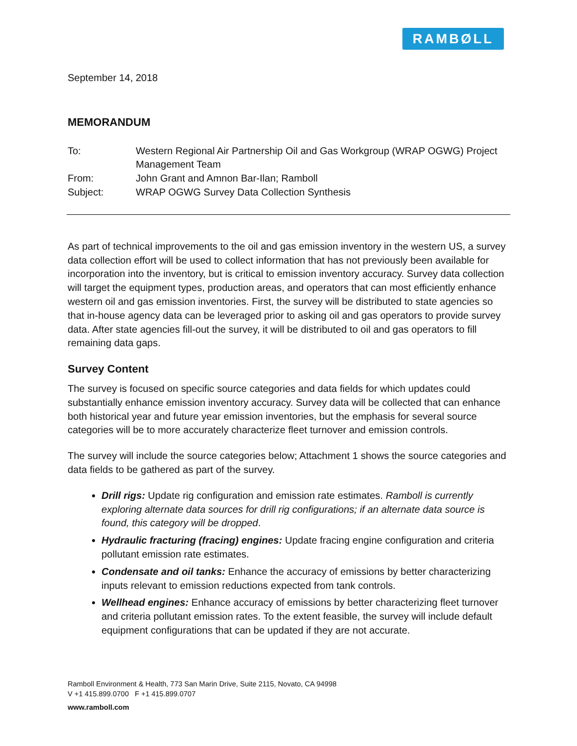RAMBØLL
September 14, 2018
MEMORANDUM
| To: | Western Regional Air Partnership Oil and Gas Workgroup (WRAP OGWG) Project Management Team |
| From: | John Grant and Amnon Bar-Ilan; Ramboll |
| Subject: | WRAP OGWG Survey Data Collection Synthesis |
As part of technical improvements to the oil and gas emission inventory in the western US, a survey data collection effort will be used to collect information that has not previously been available for incorporation into the inventory, but is critical to emission inventory accuracy. Survey data collection will target the equipment types, production areas, and operators that can most efficiently enhance western oil and gas emission inventories. First, the survey will be distributed to state agencies so that in-house agency data can be leveraged prior to asking oil and gas operators to provide survey data. After state agencies fill-out the survey, it will be distributed to oil and gas operators to fill remaining data gaps.
Survey Content
The survey is focused on specific source categories and data fields for which updates could substantially enhance emission inventory accuracy. Survey data will be collected that can enhance both historical year and future year emission inventories, but the emphasis for several source categories will be to more accurately characterize fleet turnover and emission controls.
The survey will include the source categories below; Attachment 1 shows the source categories and data fields to be gathered as part of the survey.
Drill rigs: Update rig configuration and emission rate estimates. Ramboll is currently exploring alternate data sources for drill rig configurations; if an alternate data source is found, this category will be dropped.
Hydraulic fracturing (fracing) engines: Update fracing engine configuration and criteria pollutant emission rate estimates.
Condensate and oil tanks: Enhance the accuracy of emissions by better characterizing inputs relevant to emission reductions expected from tank controls.
Wellhead engines: Enhance accuracy of emissions by better characterizing fleet turnover and criteria pollutant emission rates. To the extent feasible, the survey will include default equipment configurations that can be updated if they are not accurate.
Ramboll Environment & Health, 773 San Marin Drive, Suite 2115, Novato, CA 94998
V +1 415.899.0700 F +1 415.899.0707
www.ramboll.com